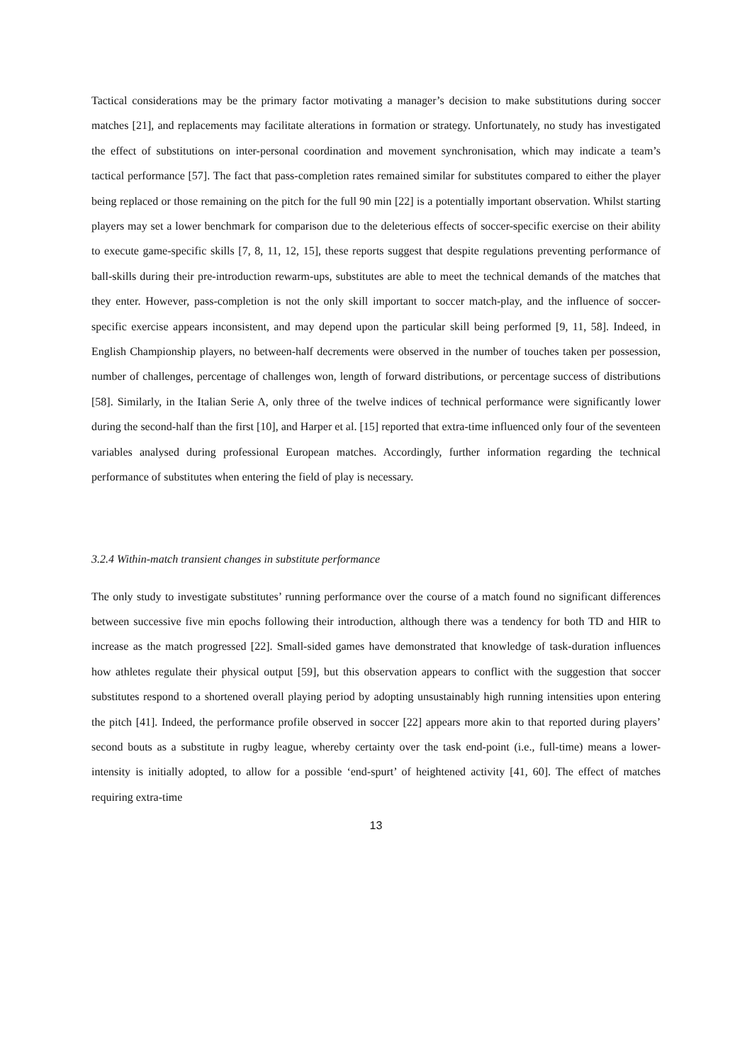Tactical considerations may be the primary factor motivating a manager’s decision to make substitutions during soccer matches [21], and replacements may facilitate alterations in formation or strategy. Unfortunately, no study has investigated the effect of substitutions on inter-personal coordination and movement synchronisation, which may indicate a team’s tactical performance [57]. The fact that pass-completion rates remained similar for substitutes compared to either the player being replaced or those remaining on the pitch for the full 90 min [22] is a potentially important observation. Whilst starting players may set a lower benchmark for comparison due to the deleterious effects of soccer-specific exercise on their ability to execute game-specific skills [7, 8, 11, 12, 15], these reports suggest that despite regulations preventing performance of ball-skills during their pre-introduction rewarm-ups, substitutes are able to meet the technical demands of the matches that they enter. However, pass-completion is not the only skill important to soccer match-play, and the influence of soccer-specific exercise appears inconsistent, and may depend upon the particular skill being performed [9, 11, 58]. Indeed, in English Championship players, no between-half decrements were observed in the number of touches taken per possession, number of challenges, percentage of challenges won, length of forward distributions, or percentage success of distributions [58]. Similarly, in the Italian Serie A, only three of the twelve indices of technical performance were significantly lower during the second-half than the first [10], and Harper et al. [15] reported that extra-time influenced only four of the seventeen variables analysed during professional European matches. Accordingly, further information regarding the technical performance of substitutes when entering the field of play is necessary.
3.2.4 Within-match transient changes in substitute performance
The only study to investigate substitutes’ running performance over the course of a match found no significant differences between successive five min epochs following their introduction, although there was a tendency for both TD and HIR to increase as the match progressed [22]. Small-sided games have demonstrated that knowledge of task-duration influences how athletes regulate their physical output [59], but this observation appears to conflict with the suggestion that soccer substitutes respond to a shortened overall playing period by adopting unsustainably high running intensities upon entering the pitch [41]. Indeed, the performance profile observed in soccer [22] appears more akin to that reported during players’ second bouts as a substitute in rugby league, whereby certainty over the task end-point (i.e., full-time) means a lower-intensity is initially adopted, to allow for a possible ‘end-spurt’ of heightened activity [41, 60]. The effect of matches requiring extra-time
13